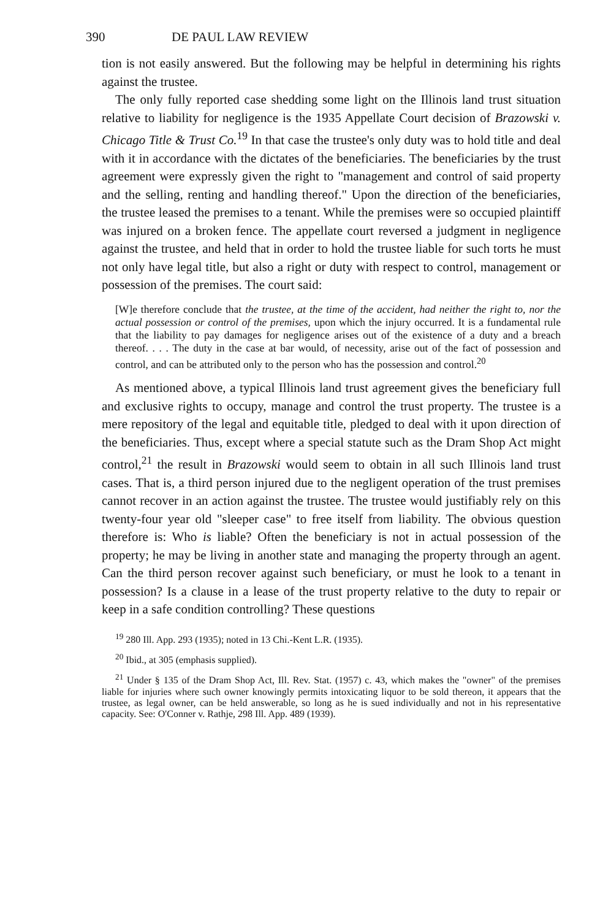390 DE PAUL LAW REVIEW
tion is not easily answered. But the following may be helpful in determining his rights against the trustee.
The only fully reported case shedding some light on the Illinois land trust situation relative to liability for negligence is the 1935 Appellate Court decision of Brazowski v. Chicago Title & Trust Co.<sup>19</sup> In that case the trustee's only duty was to hold title and deal with it in accordance with the dictates of the beneficiaries. The beneficiaries by the trust agreement were expressly given the right to "management and control of said property and the selling, renting and handling thereof." Upon the direction of the beneficiaries, the trustee leased the premises to a tenant. While the premises were so occupied plaintiff was injured on a broken fence. The appellate court reversed a judgment in negligence against the trustee, and held that in order to hold the trustee liable for such torts he must not only have legal title, but also a right or duty with respect to control, management or possession of the premises. The court said:
[W]e therefore conclude that the trustee, at the time of the accident, had neither the right to, nor the actual possession or control of the premises, upon which the injury occurred. It is a fundamental rule that the liability to pay damages for negligence arises out of the existence of a duty and a breach thereof. . . . The duty in the case at bar would, of necessity, arise out of the fact of possession and control, and can be attributed only to the person who has the possession and control.<sup>20</sup>
As mentioned above, a typical Illinois land trust agreement gives the beneficiary full and exclusive rights to occupy, manage and control the trust property. The trustee is a mere repository of the legal and equitable title, pledged to deal with it upon direction of the beneficiaries. Thus, except where a special statute such as the Dram Shop Act might control,<sup>21</sup> the result in Brazowski would seem to obtain in all such Illinois land trust cases. That is, a third person injured due to the negligent operation of the trust premises cannot recover in an action against the trustee. The trustee would justifiably rely on this twenty-four year old "sleeper case" to free itself from liability. The obvious question therefore is: Who is liable? Often the beneficiary is not in actual possession of the property; he may be living in another state and managing the property through an agent. Can the third person recover against such beneficiary, or must he look to a tenant in possession? Is a clause in a lease of the trust property relative to the duty to repair or keep in a safe condition controlling? These questions
<sup>19</sup> 280 Ill. App. 293 (1935); noted in 13 Chi.-Kent L.R. (1935).
<sup>20</sup> Ibid., at 305 (emphasis supplied).
<sup>21</sup> Under § 135 of the Dram Shop Act, Ill. Rev. Stat. (1957) c. 43, which makes the "owner" of the premises liable for injuries where such owner knowingly permits intoxicating liquor to be sold thereon, it appears that the trustee, as legal owner, can be held answerable, so long as he is sued individually and not in his representative capacity. See: O'Conner v. Rathje, 298 Ill. App. 489 (1939).